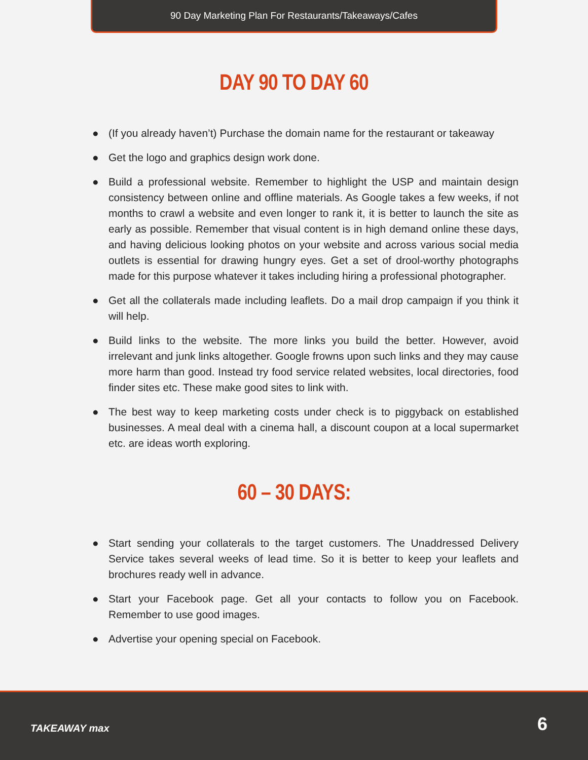90 Day Marketing Plan For Restaurants/Takeaways/Cafes
DAY 90 TO DAY 60
● (If you already haven’t) Purchase the domain name for the restaurant or takeaway
● Get the logo and graphics design work done.
● Build a professional website. Remember to highlight the USP and maintain design consistency between online and offline materials. As Google takes a few weeks, if not months to crawl a website and even longer to rank it, it is better to launch the site as early as possible. Remember that visual content is in high demand online these days, and having delicious looking photos on your website and across various social media outlets is essential for drawing hungry eyes. Get a set of drool-worthy photographs made for this purpose whatever it takes including hiring a professional photographer.
● Get all the collaterals made including leaflets. Do a mail drop campaign if you think it will help.
● Build links to the website. The more links you build the better. However, avoid irrelevant and junk links altogether. Google frowns upon such links and they may cause more harm than good. Instead try food service related websites, local directories, food finder sites etc. These make good sites to link with.
● The best way to keep marketing costs under check is to piggyback on established businesses. A meal deal with a cinema hall, a discount coupon at a local supermarket etc. are ideas worth exploring.
60 – 30 DAYS:
● Start sending your collaterals to the target customers. The Unaddressed Delivery Service takes several weeks of lead time. So it is better to keep your leaflets and brochures ready well in advance.
● Start your Facebook page. Get all your contacts to follow you on Facebook. Remember to use good images.
● Advertise your opening special on Facebook.
TAKEAWAY max 6